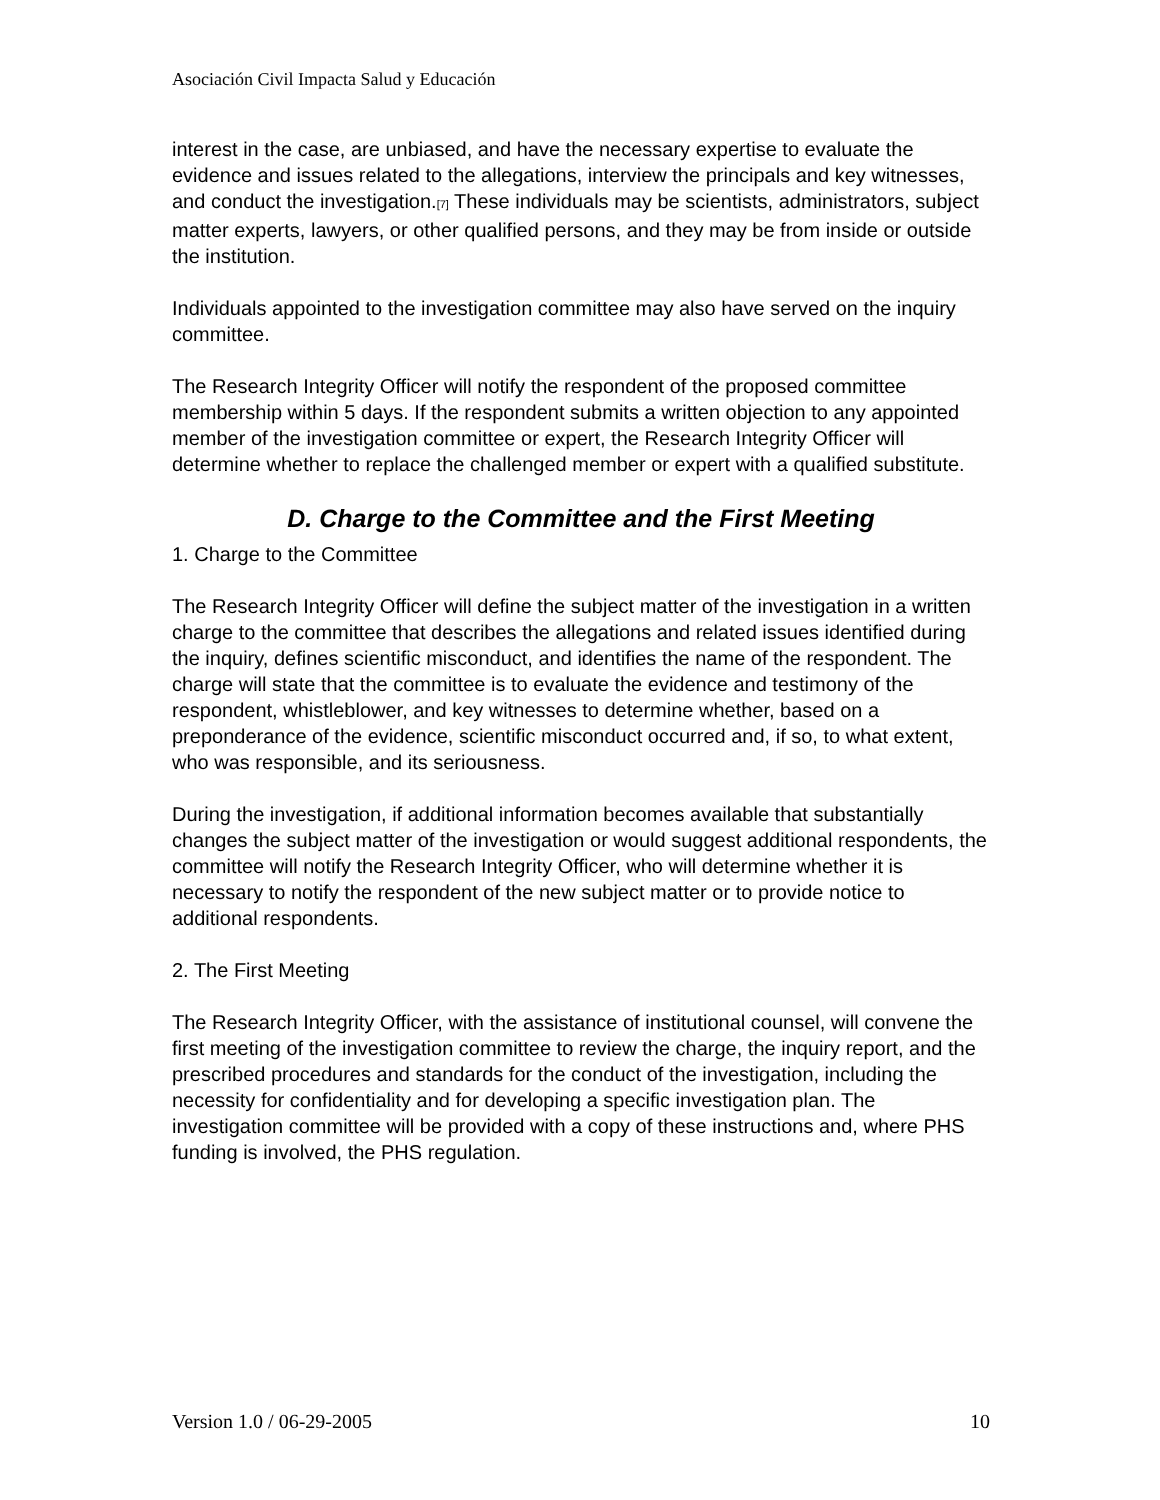Asociación Civil Impacta Salud y Educación
interest in the case, are unbiased, and have the necessary expertise to evaluate the evidence and issues related to the allegations, interview the principals and key witnesses, and conduct the investigation.<sup>[7]</sup> These individuals may be scientists, administrators, subject matter experts, lawyers, or other qualified persons, and they may be from inside or outside the institution.
Individuals appointed to the investigation committee may also have served on the inquiry committee.
The Research Integrity Officer will notify the respondent of the proposed committee membership within 5 days. If the respondent submits a written objection to any appointed member of the investigation committee or expert, the Research Integrity Officer will determine whether to replace the challenged member or expert with a qualified substitute.
D. Charge to the Committee and the First Meeting
1. Charge to the Committee
The Research Integrity Officer will define the subject matter of the investigation in a written charge to the committee that describes the allegations and related issues identified during the inquiry, defines scientific misconduct, and identifies the name of the respondent. The charge will state that the committee is to evaluate the evidence and testimony of the respondent, whistleblower, and key witnesses to determine whether, based on a preponderance of the evidence, scientific misconduct occurred and, if so, to what extent, who was responsible, and its seriousness.
During the investigation, if additional information becomes available that substantially changes the subject matter of the investigation or would suggest additional respondents, the committee will notify the Research Integrity Officer, who will determine whether it is necessary to notify the respondent of the new subject matter or to provide notice to additional respondents.
2. The First Meeting
The Research Integrity Officer, with the assistance of institutional counsel, will convene the first meeting of the investigation committee to review the charge, the inquiry report, and the prescribed procedures and standards for the conduct of the investigation, including the necessity for confidentiality and for developing a specific investigation plan. The investigation committee will be provided with a copy of these instructions and, where PHS funding is involved, the PHS regulation.
Version 1.0 / 06-29-2005 10